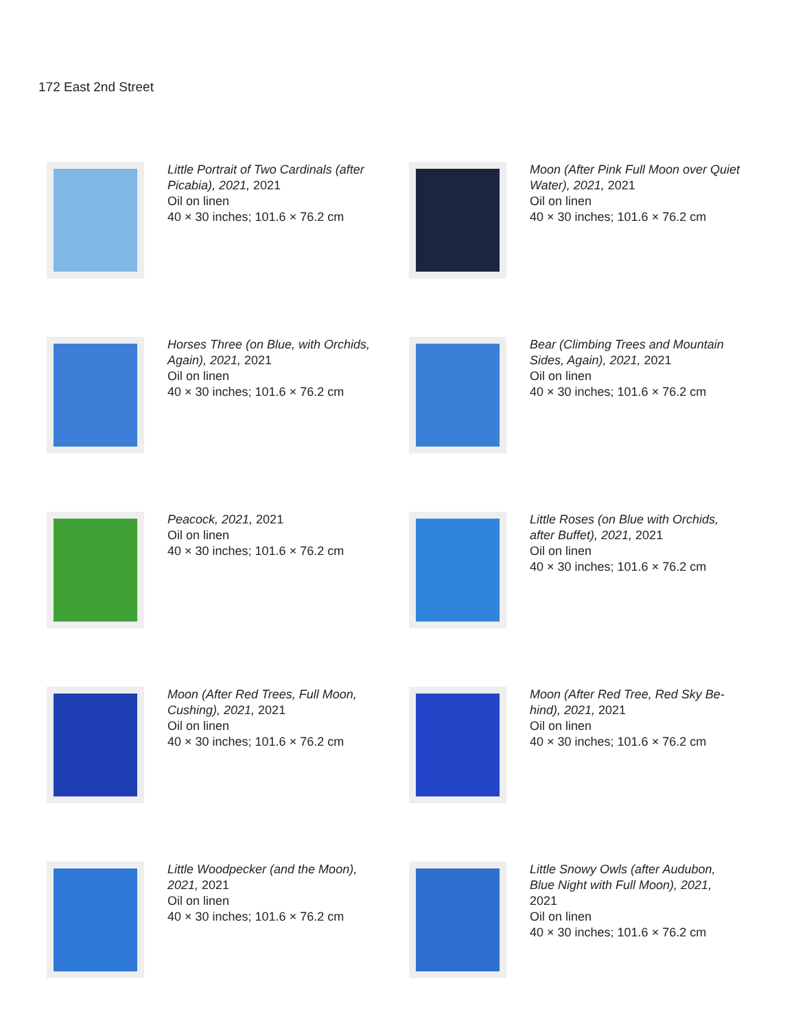172 East 2nd Street
Little Portrait of Two Cardinals (after Picabia), 2021, 2021
Oil on linen
40 × 30 inches; 101.6 × 76.2 cm
Moon (After Pink Full Moon over Quiet Water), 2021, 2021
Oil on linen
40 × 30 inches; 101.6 × 76.2 cm
Horses Three (on Blue, with Orchids, Again), 2021, 2021
Oil on linen
40 × 30 inches; 101.6 × 76.2 cm
Bear (Climbing Trees and Mountain Sides, Again), 2021, 2021
Oil on linen
40 × 30 inches; 101.6 × 76.2 cm
Peacock, 2021, 2021
Oil on linen
40 × 30 inches; 101.6 × 76.2 cm
Little Roses (on Blue with Orchids, after Buffet), 2021, 2021
Oil on linen
40 × 30 inches; 101.6 × 76.2 cm
Moon (After Red Trees, Full Moon, Cushing), 2021, 2021
Oil on linen
40 × 30 inches; 101.6 × 76.2 cm
Moon (After Red Tree, Red Sky Be-hind), 2021, 2021
Oil on linen
40 × 30 inches; 101.6 × 76.2 cm
Little Woodpecker (and the Moon), 2021, 2021
Oil on linen
40 × 30 inches; 101.6 × 76.2 cm
Little Snowy Owls (after Audubon, Blue Night with Full Moon), 2021, 2021
Oil on linen
40 × 30 inches; 101.6 × 76.2 cm